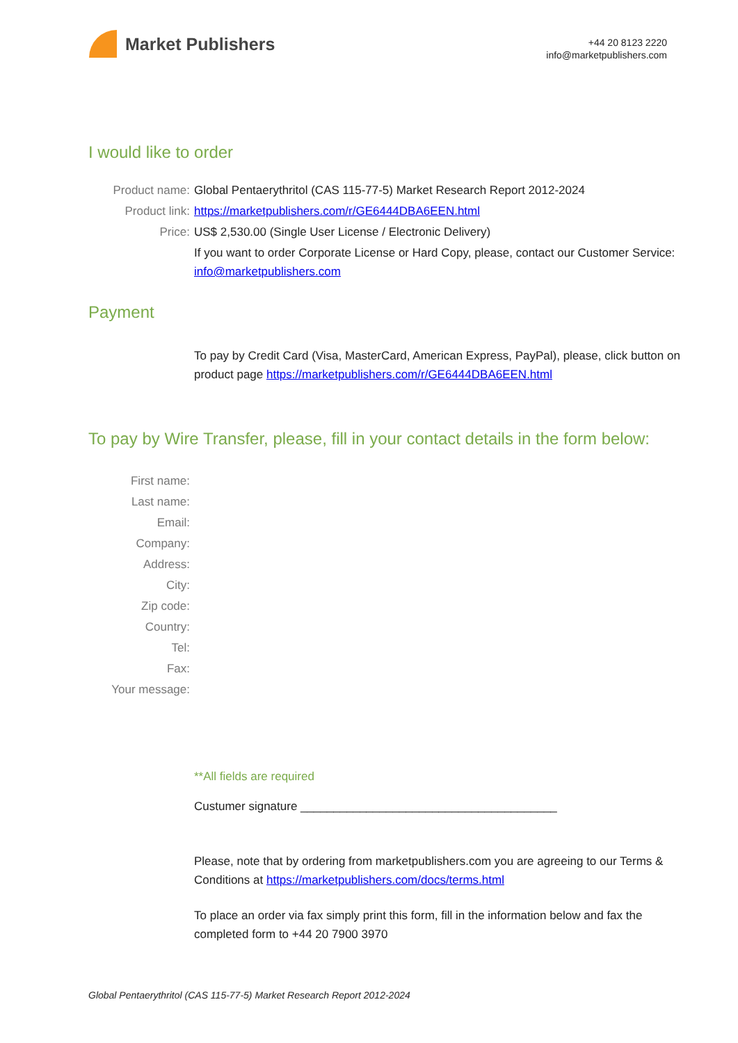Market Publishers
+44 20 8123 2220
info@marketpublishers.com
I would like to order
Product name: Global Pentaerythritol (CAS 115-77-5) Market Research Report 2012-2024
Product link: https://marketpublishers.com/r/GE6444DBA6EEN.html
Price: US$ 2,530.00 (Single User License / Electronic Delivery)
If you want to order Corporate License or Hard Copy, please, contact our Customer Service:
info@marketpublishers.com
Payment
To pay by Credit Card (Visa, MasterCard, American Express, PayPal), please, click button on product page https://marketpublishers.com/r/GE6444DBA6EEN.html
To pay by Wire Transfer, please, fill in your contact details in the form below:
First name:
Last name:
Email:
Company:
Address:
City:
Zip code:
Country:
Tel:
Fax:
Your message:
**All fields are required
Custumer signature _______________________________________
Please, note that by ordering from marketpublishers.com you are agreeing to our Terms & Conditions at https://marketpublishers.com/docs/terms.html
To place an order via fax simply print this form, fill in the information below and fax the completed form to +44 20 7900 3970
Global Pentaerythritol (CAS 115-77-5) Market Research Report 2012-2024